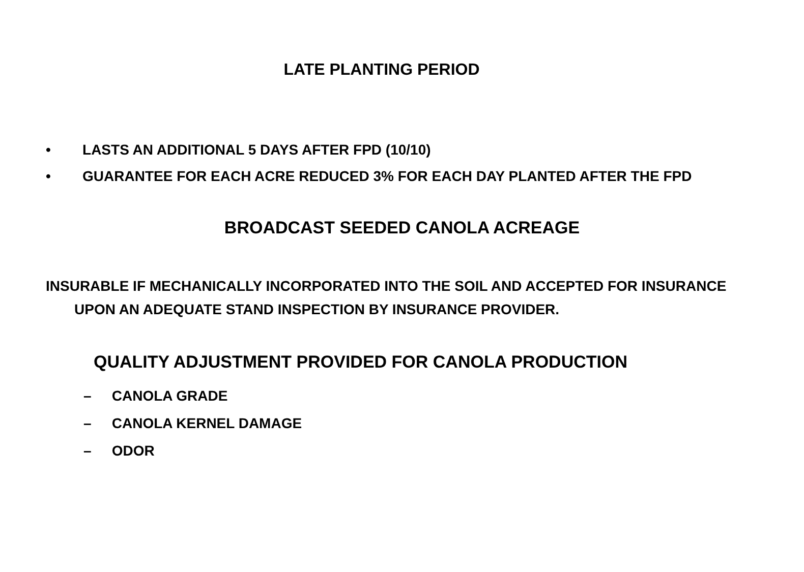LATE PLANTING PERIOD
• LASTS AN ADDITIONAL 5 DAYS AFTER FPD (10/10)
• GUARANTEE FOR EACH ACRE REDUCED 3% FOR EACH DAY PLANTED AFTER THE FPD
BROADCAST SEEDED CANOLA ACREAGE
INSURABLE IF MECHANICALLY INCORPORATED INTO THE SOIL AND ACCEPTED FOR INSURANCE UPON AN ADEQUATE STAND INSPECTION BY INSURANCE PROVIDER.
QUALITY ADJUSTMENT PROVIDED FOR CANOLA PRODUCTION
– CANOLA GRADE
– CANOLA KERNEL DAMAGE
– ODOR